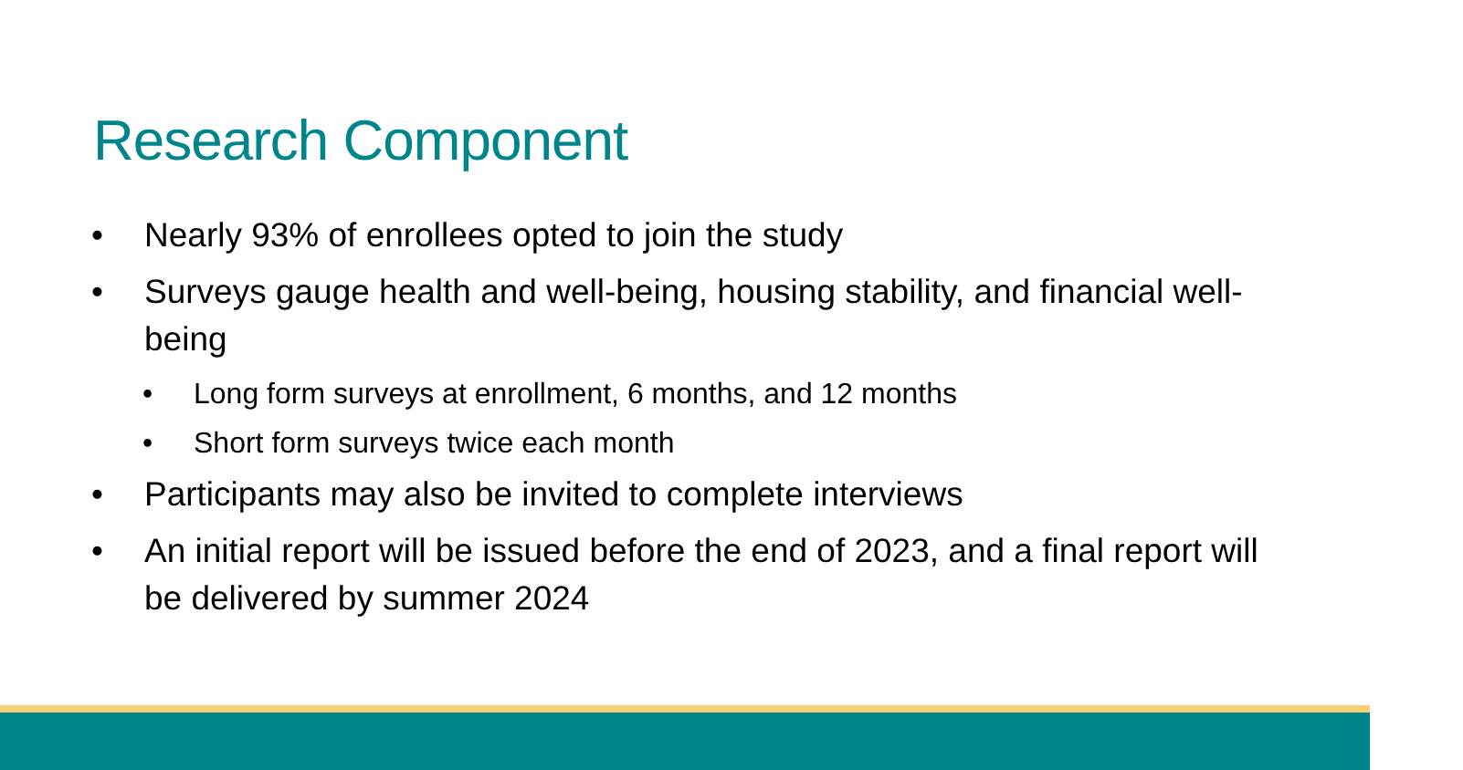Research Component
• Nearly 93% of enrollees opted to join the study
• Surveys gauge health and well-being, housing stability, and financial well-being
• Long form surveys at enrollment, 6 months, and 12 months
• Short form surveys twice each month
• Participants may also be invited to complete interviews
• An initial report will be issued before the end of 2023, and a final report will be delivered by summer 2024